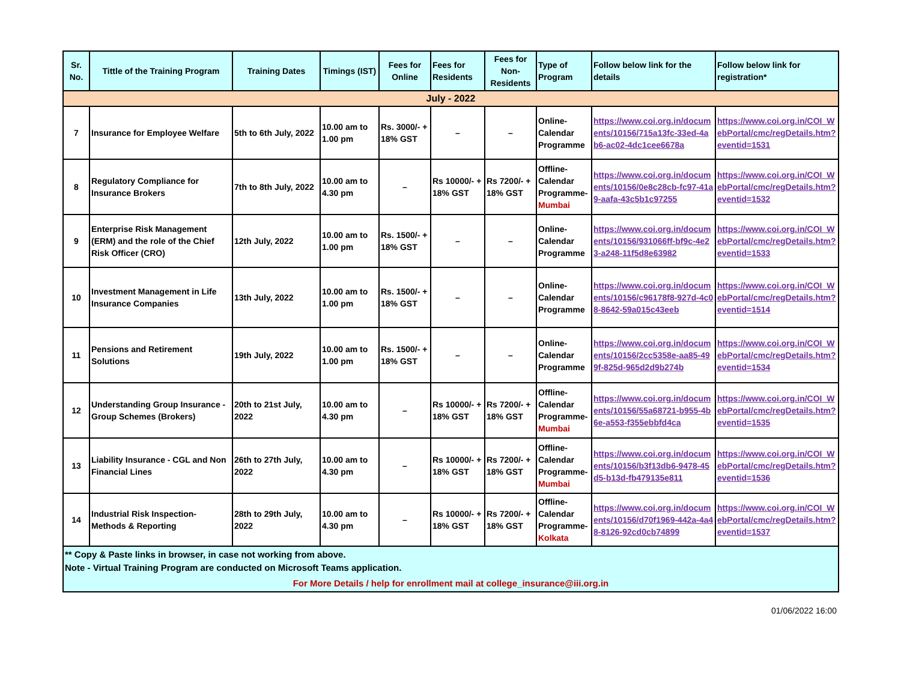| Sr. No. | Tittle of the Training Program | Training Dates | Timings (IST) | Fees for Online | Fees for Residents | Fees for Non-Residents | Type of Program | Follow below link for the details | Follow below link for registration* |
| --- | --- | --- | --- | --- | --- | --- | --- | --- | --- |
| July - 2022 | | | | | | | | | |
| 7 | Insurance for Employee Welfare | 5th to 6th July, 2022 | 10.00 am to 1.00 pm | Rs. 3000/- + 18% GST | – | – | Online- Calendar Programme | https://www.coi.org.in/documents/10156/715a13fc-33ed-4ab6-ac02-4dc1cee6678a | https://www.coi.org.in/COI_WebPortal/cmc/regDetails.htm?eventid=1531 |
| 8 | Regulatory Compliance for Insurance Brokers | 7th to 8th July, 2022 | 10.00 am to 4.30 pm | – | Rs 10000/- + 18% GST | Rs 7200/- + 18% GST | Offline- Calendar Programme- Mumbai | https://www.coi.org.in/documents/10156/0e8c28cb-fc97-41a9-aafa-43c5b1c97255 | https://www.coi.org.in/COI_WebPortal/cmc/regDetails.htm?eventid=1532 |
| 9 | Enterprise Risk Management (ERM) and the role of the Chief Risk Officer (CRO) | 12th July, 2022 | 10.00 am to 1.00 pm | Rs. 1500/- + 18% GST | – | – | Online- Calendar Programme | https://www.coi.org.in/documents/10156/931066ff-bf9c-4e23-a248-11f5d8e63982 | https://www.coi.org.in/COI_WebPortal/cmc/regDetails.htm?eventid=1533 |
| 10 | Investment Management in Life Insurance Companies | 13th July, 2022 | 10.00 am to 1.00 pm | Rs. 1500/- + 18% GST | – | – | Online- Calendar Programme | https://www.coi.org.in/documents/10156/c96178f8-927d-4c08-8642-59a015c43eeb | https://www.coi.org.in/COI_WebPortal/cmc/regDetails.htm?eventid=1514 |
| 11 | Pensions and Retirement Solutions | 19th July, 2022 | 10.00 am to 1.00 pm | Rs. 1500/- + 18% GST | – | – | Online- Calendar Programme | https://www.coi.org.in/documents/10156/2cc5358e-aa85-499f-825d-965d2d9b274b | https://www.coi.org.in/COI_WebPortal/cmc/regDetails.htm?eventid=1534 |
| 12 | Understanding Group Insurance - Group Schemes (Brokers) | 20th to 21st July, 2022 | 10.00 am to 4.30 pm | – | Rs 10000/- + 18% GST | Rs 7200/- + 18% GST | Offline- Calendar Programme- Mumbai | https://www.coi.org.in/documents/10156/55a68721-b955-4b6e-a553-f355ebbfd4ca | https://www.coi.org.in/COI_WebPortal/cmc/regDetails.htm?eventid=1535 |
| 13 | Liability Insurance - CGL and Non Financial Lines | 26th to 27th July, 2022 | 10.00 am to 4.30 pm | – | Rs 10000/- + 18% GST | Rs 7200/- + 18% GST | Offline- Calendar Programme- Mumbai | https://www.coi.org.in/documents/10156/b3f13db6-9478-45d5-b13d-fb479135e811 | https://www.coi.org.in/COI_WebPortal/cmc/regDetails.htm?eventid=1536 |
| 14 | Industrial Risk Inspection- Methods & Reporting | 28th to 29th July, 2022 | 10.00 am to 4.30 pm | – | Rs 10000/- + 18% GST | Rs 7200/- + 18% GST | Offline- Calendar Programme- Kolkata | https://www.coi.org.in/documents/10156/d70f1969-442a-4a48-8126-92cd0cb74899 | https://www.coi.org.in/COI_WebPortal/cmc/regDetails.htm?eventid=1537 |
** Copy & Paste links in browser, in case not working from above.
Note - Virtual Training Program are conducted on Microsoft Teams application.
For More Details / help for enrollment mail at college_insurance@iii.org.in
01/06/2022 16:00